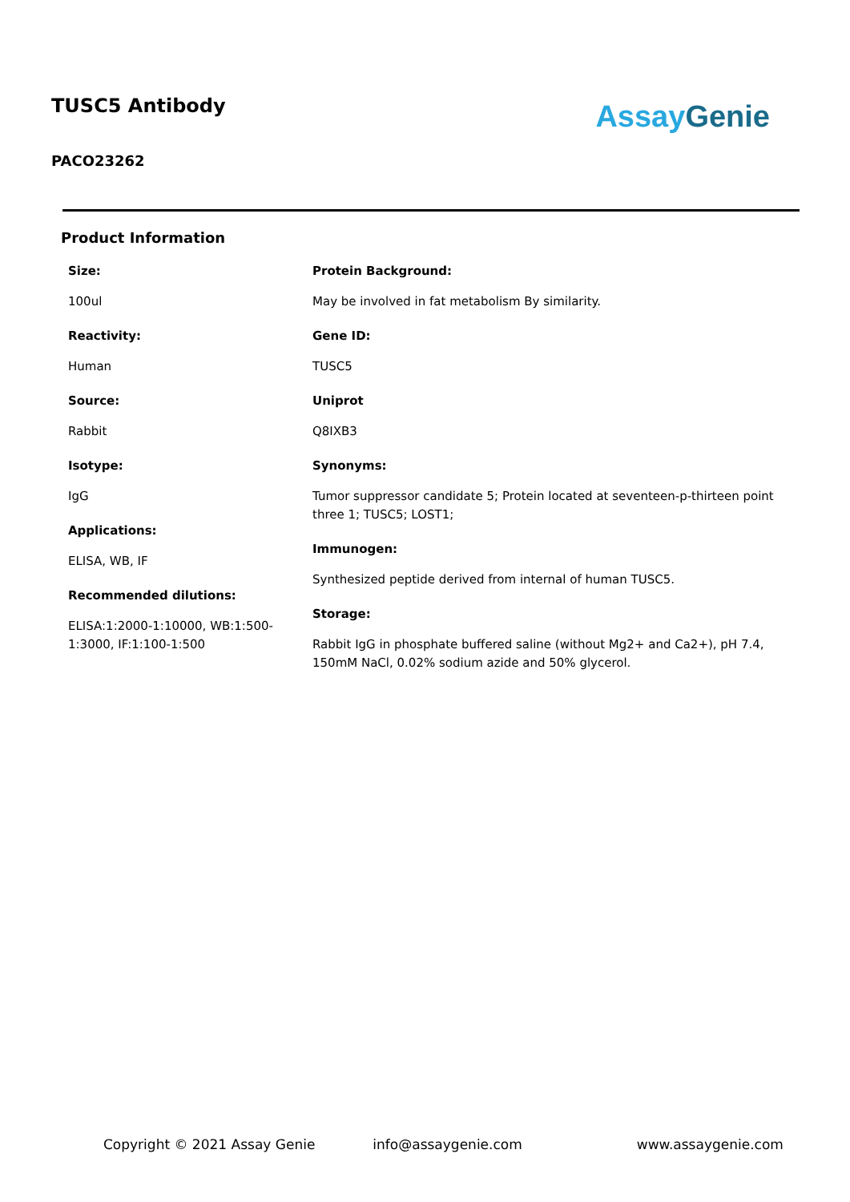TUSC5 Antibody
PACO23262
Assay Genie
Product Information
Size:
100ul
Reactivity:
Human
Source:
Rabbit
Isotype:
IgG
Applications:
ELISA, WB, IF
Recommended dilutions:
ELISA:1:2000-1:10000, WB:1:500-1:3000, IF:1:100-1:500
Protein Background:
May be involved in fat metabolism By similarity.
Gene ID:
TUSC5
Uniprot
Q8IXB3
Synonyms:
Tumor suppressor candidate 5; Protein located at seventeen-p-thirteen point three 1; TUSC5; LOST1;
Immunogen:
Synthesized peptide derived from internal of human TUSC5.
Storage:
Rabbit IgG in phosphate buffered saline (without Mg2+ and Ca2+), pH 7.4, 150mM NaCl, 0.02% sodium azide and 50% glycerol.
Copyright © 2021 Assay Genie info@assaygenie.com www.assaygenie.com